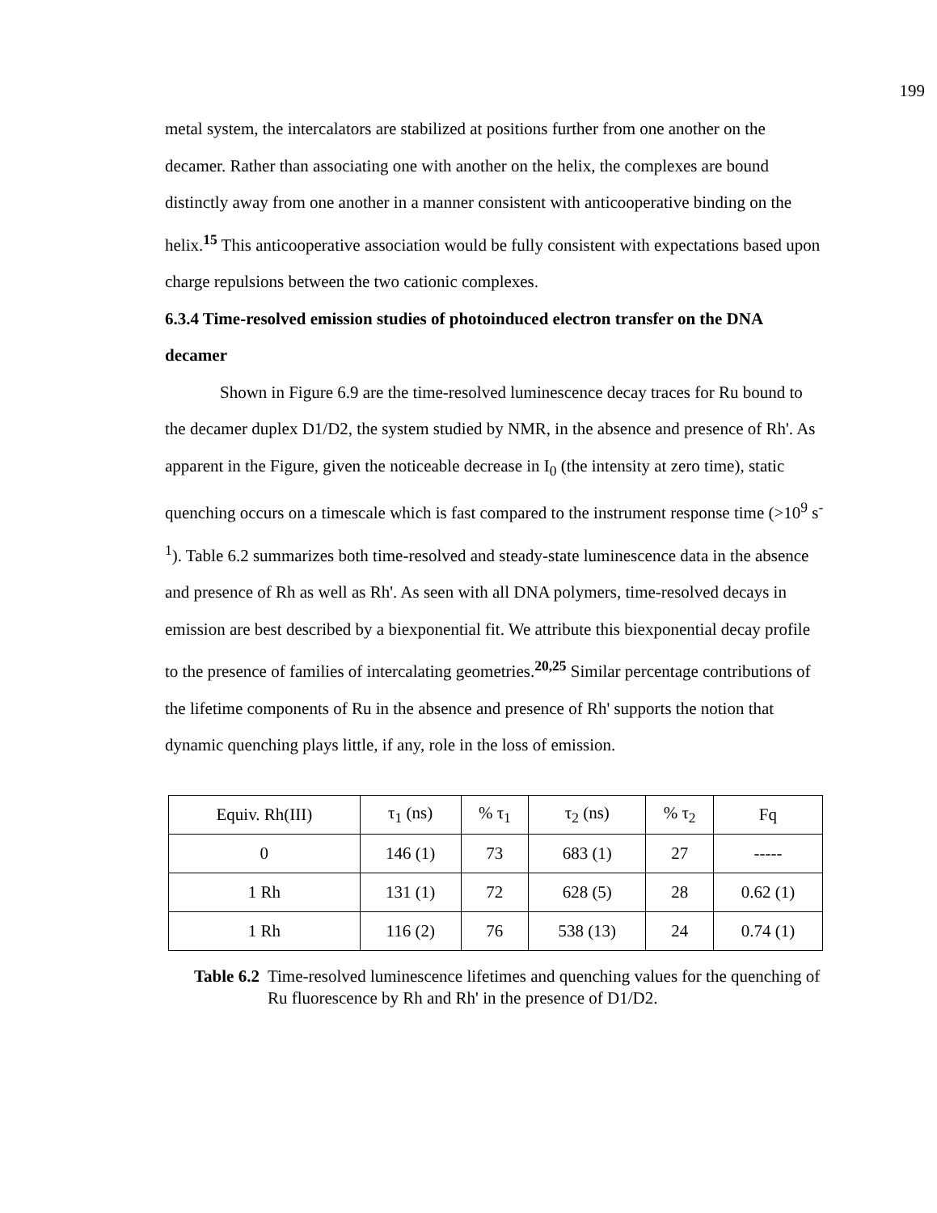199
metal system, the intercalators are stabilized at positions further from one another on the decamer. Rather than associating one with another on the helix, the complexes are bound distinctly away from one another in a manner consistent with anticooperative binding on the helix.<sup>15</sup> This anticooperative association would be fully consistent with expectations based upon charge repulsions between the two cationic complexes.
6.3.4 Time-resolved emission studies of photoinduced electron transfer on the DNA decamer
Shown in Figure 6.9 are the time-resolved luminescence decay traces for Ru bound to the decamer duplex D1/D2, the system studied by NMR, in the absence and presence of Rh'. As apparent in the Figure, given the noticeable decrease in I<sub>0</sub> (the intensity at zero time), static quenching occurs on a timescale which is fast compared to the instrument response time (>10<sup>9</sup> s<sup>-1</sup>). Table 6.2 summarizes both time-resolved and steady-state luminescence data in the absence and presence of Rh as well as Rh'. As seen with all DNA polymers, time-resolved decays in emission are best described by a biexponential fit. We attribute this biexponential decay profile to the presence of families of intercalating geometries.<sup>20,25</sup> Similar percentage contributions of the lifetime components of Ru in the absence and presence of Rh' supports the notion that dynamic quenching plays little, if any, role in the loss of emission.
| Equiv. Rh(III) | τ<sub>1</sub> (ns) | % τ<sub>1</sub> | τ<sub>2</sub> (ns) | % τ<sub>2</sub> | Fq |
| 0 | 146 (1) | 73 | 683 (1) | 27 | ----- |
| 1 Rh | 131 (1) | 72 | 628 (5) | 28 | 0.62 (1) |
| 1 Rh | 116 (2) | 76 | 538 (13) | 24 | 0.74 (1) |
Table 6.2 Time-resolved luminescence lifetimes and quenching values for the quenching of Ru fluorescence by Rh and Rh' in the presence of D1/D2.